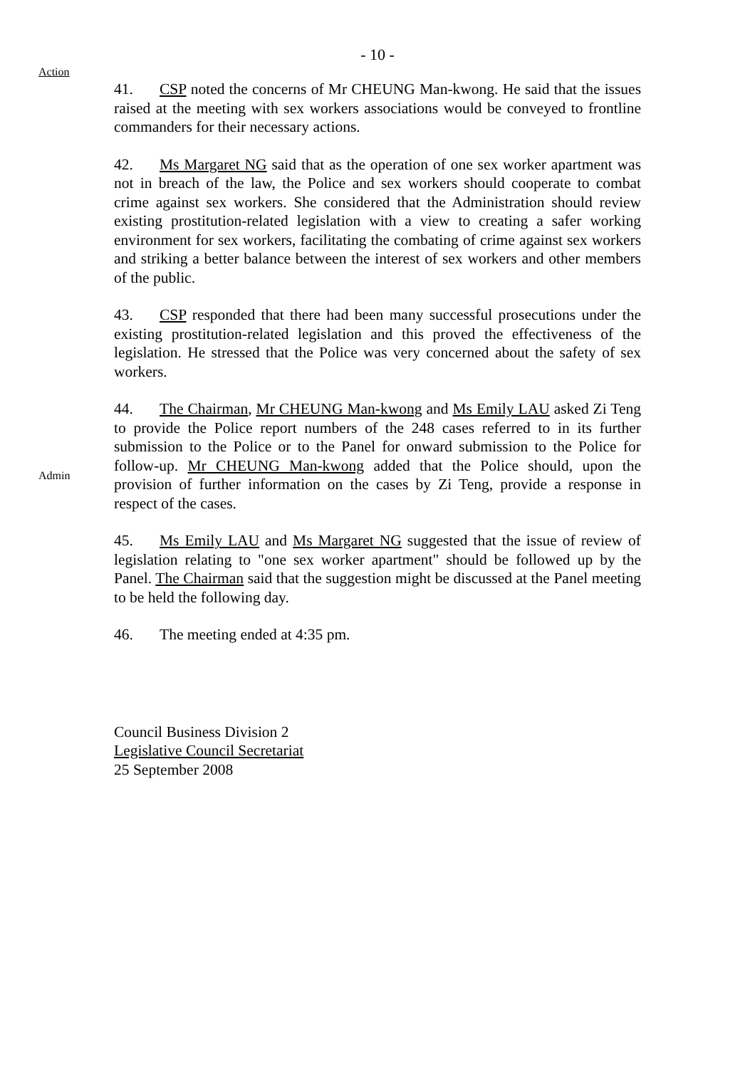- 10 -
Action
41. CSP noted the concerns of Mr CHEUNG Man-kwong. He said that the issues raised at the meeting with sex workers associations would be conveyed to frontline commanders for their necessary actions.
42. Ms Margaret NG said that as the operation of one sex worker apartment was not in breach of the law, the Police and sex workers should cooperate to combat crime against sex workers. She considered that the Administration should review existing prostitution-related legislation with a view to creating a safer working environment for sex workers, facilitating the combating of crime against sex workers and striking a better balance between the interest of sex workers and other members of the public.
43. CSP responded that there had been many successful prosecutions under the existing prostitution-related legislation and this proved the effectiveness of the legislation. He stressed that the Police was very concerned about the safety of sex workers.
Admin
44. The Chairman, Mr CHEUNG Man-kwong and Ms Emily LAU asked Zi Teng to provide the Police report numbers of the 248 cases referred to in its further submission to the Police or to the Panel for onward submission to the Police for follow-up. Mr CHEUNG Man-kwong added that the Police should, upon the provision of further information on the cases by Zi Teng, provide a response in respect of the cases.
45. Ms Emily LAU and Ms Margaret NG suggested that the issue of review of legislation relating to "one sex worker apartment" should be followed up by the Panel. The Chairman said that the suggestion might be discussed at the Panel meeting to be held the following day.
46. The meeting ended at 4:35 pm.
Council Business Division 2
Legislative Council Secretariat
25 September 2008